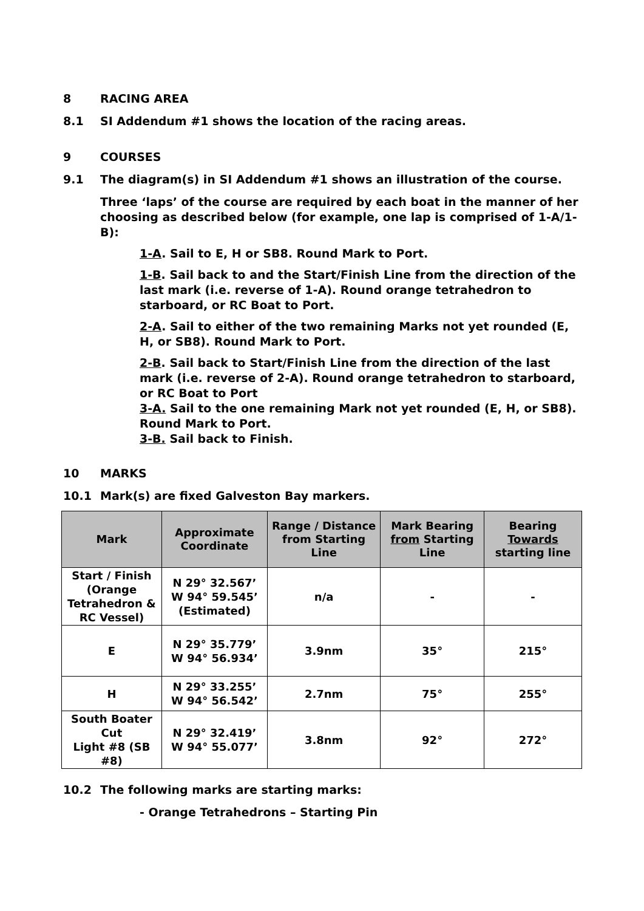8 RACING AREA
8.1 SI Addendum #1 shows the location of the racing areas.
9 COURSES
9.1 The diagram(s) in SI Addendum #1 shows an illustration of the course.
Three ‘laps’ of the course are required by each boat in the manner of her choosing as described below (for example, one lap is comprised of 1-A/1-B):
1-A. Sail to E, H or SB8. Round Mark to Port.
1-B. Sail back to and the Start/Finish Line from the direction of the last mark (i.e. reverse of 1-A). Round orange tetrahedron to starboard, or RC Boat to Port.
2-A. Sail to either of the two remaining Marks not yet rounded (E, H, or SB8). Round Mark to Port.
2-B. Sail back to Start/Finish Line from the direction of the last mark (i.e. reverse of 2-A). Round orange tetrahedron to starboard, or RC Boat to Port
3-A. Sail to the one remaining Mark not yet rounded (E, H, or SB8). Round Mark to Port.
3-B. Sail back to Finish.
10 MARKS
10.1 Mark(s) are fixed Galveston Bay markers.
| Mark | Approximate Coordinate | Range / Distance from Starting Line | Mark Bearing from Starting Line | Bearing Towards starting line |
| --- | --- | --- | --- | --- |
| Start / Finish (Orange Tetrahedron & RC Vessel) | N 29° 32.567’ W 94° 59.545’ (Estimated) | n/a | - | - |
| E | N 29° 35.779’ W 94° 56.934’ | 3.9nm | 35° | 215° |
| H | N 29° 33.255’ W 94° 56.542’ | 2.7nm | 75° | 255° |
| South Boater Cut Light #8 (SB #8) | N 29° 32.419’ W 94° 55.077’ | 3.8nm | 92° | 272° |
10.2 The following marks are starting marks:
- Orange Tetrahedrons – Starting Pin